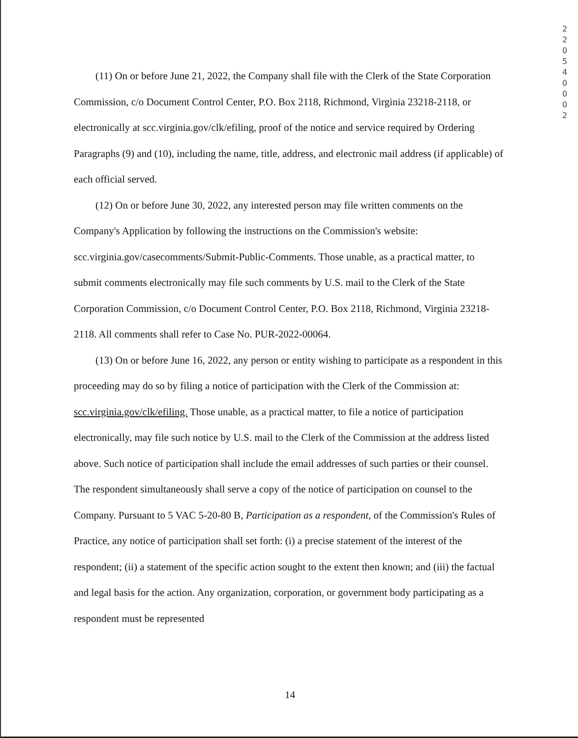220540002
(11) On or before June 21, 2022, the Company shall file with the Clerk of the State Corporation Commission, c/o Document Control Center, P.O. Box 2118, Richmond, Virginia 23218-2118, or electronically at scc.virginia.gov/clk/efiling, proof of the notice and service required by Ordering Paragraphs (9) and (10), including the name, title, address, and electronic mail address (if applicable) of each official served.
(12) On or before June 30, 2022, any interested person may file written comments on the Company's Application by following the instructions on the Commission's website: scc.virginia.gov/casecomments/Submit-Public-Comments. Those unable, as a practical matter, to submit comments electronically may file such comments by U.S. mail to the Clerk of the State Corporation Commission, c/o Document Control Center, P.O. Box 2118, Richmond, Virginia 23218-2118. All comments shall refer to Case No. PUR-2022-00064.
(13) On or before June 16, 2022, any person or entity wishing to participate as a respondent in this proceeding may do so by filing a notice of participation with the Clerk of the Commission at: scc.virginia.gov/clk/efiling. Those unable, as a practical matter, to file a notice of participation electronically, may file such notice by U.S. mail to the Clerk of the Commission at the address listed above. Such notice of participation shall include the email addresses of such parties or their counsel. The respondent simultaneously shall serve a copy of the notice of participation on counsel to the Company. Pursuant to 5 VAC 5-20-80 B, Participation as a respondent, of the Commission's Rules of Practice, any notice of participation shall set forth: (i) a precise statement of the interest of the respondent; (ii) a statement of the specific action sought to the extent then known; and (iii) the factual and legal basis for the action. Any organization, corporation, or government body participating as a respondent must be represented
14